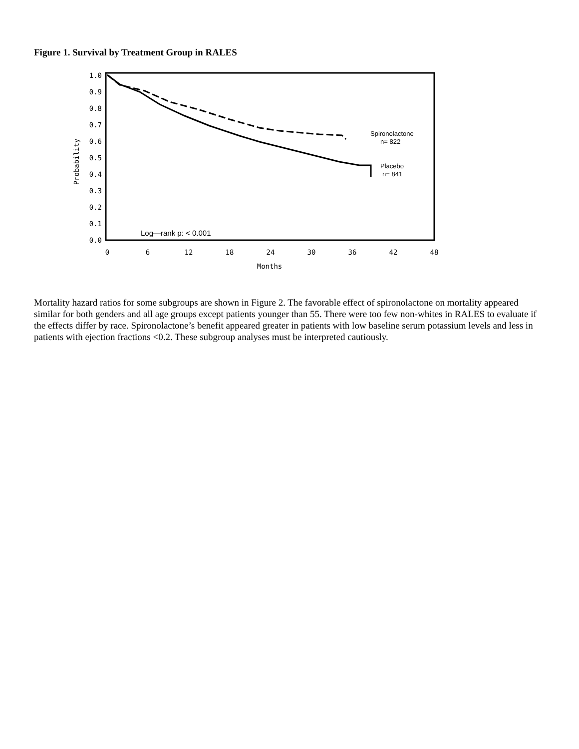Figure 1. Survival by Treatment Group in RALES
1.0
0.9
0.8
0.7
0.6
0.5
0.4
0.3
0.2
0.1
0.0
0
6
12
18
24
30
36
42
48
Months
Probability
Spironolactone
n= 822
Placebo
n= 841
Log—rank p: < 0.001
Mortality hazard ratios for some subgroups are shown in Figure 2. The favorable effect of spironolactone on mortality appeared similar for both genders and all age groups except patients younger than 55. There were too few non-whites in RALES to evaluate if the effects differ by race. Spironolactone’s benefit appeared greater in patients with low baseline serum potassium levels and less in patients with ejection fractions <0.2. These subgroup analyses must be interpreted cautiously.